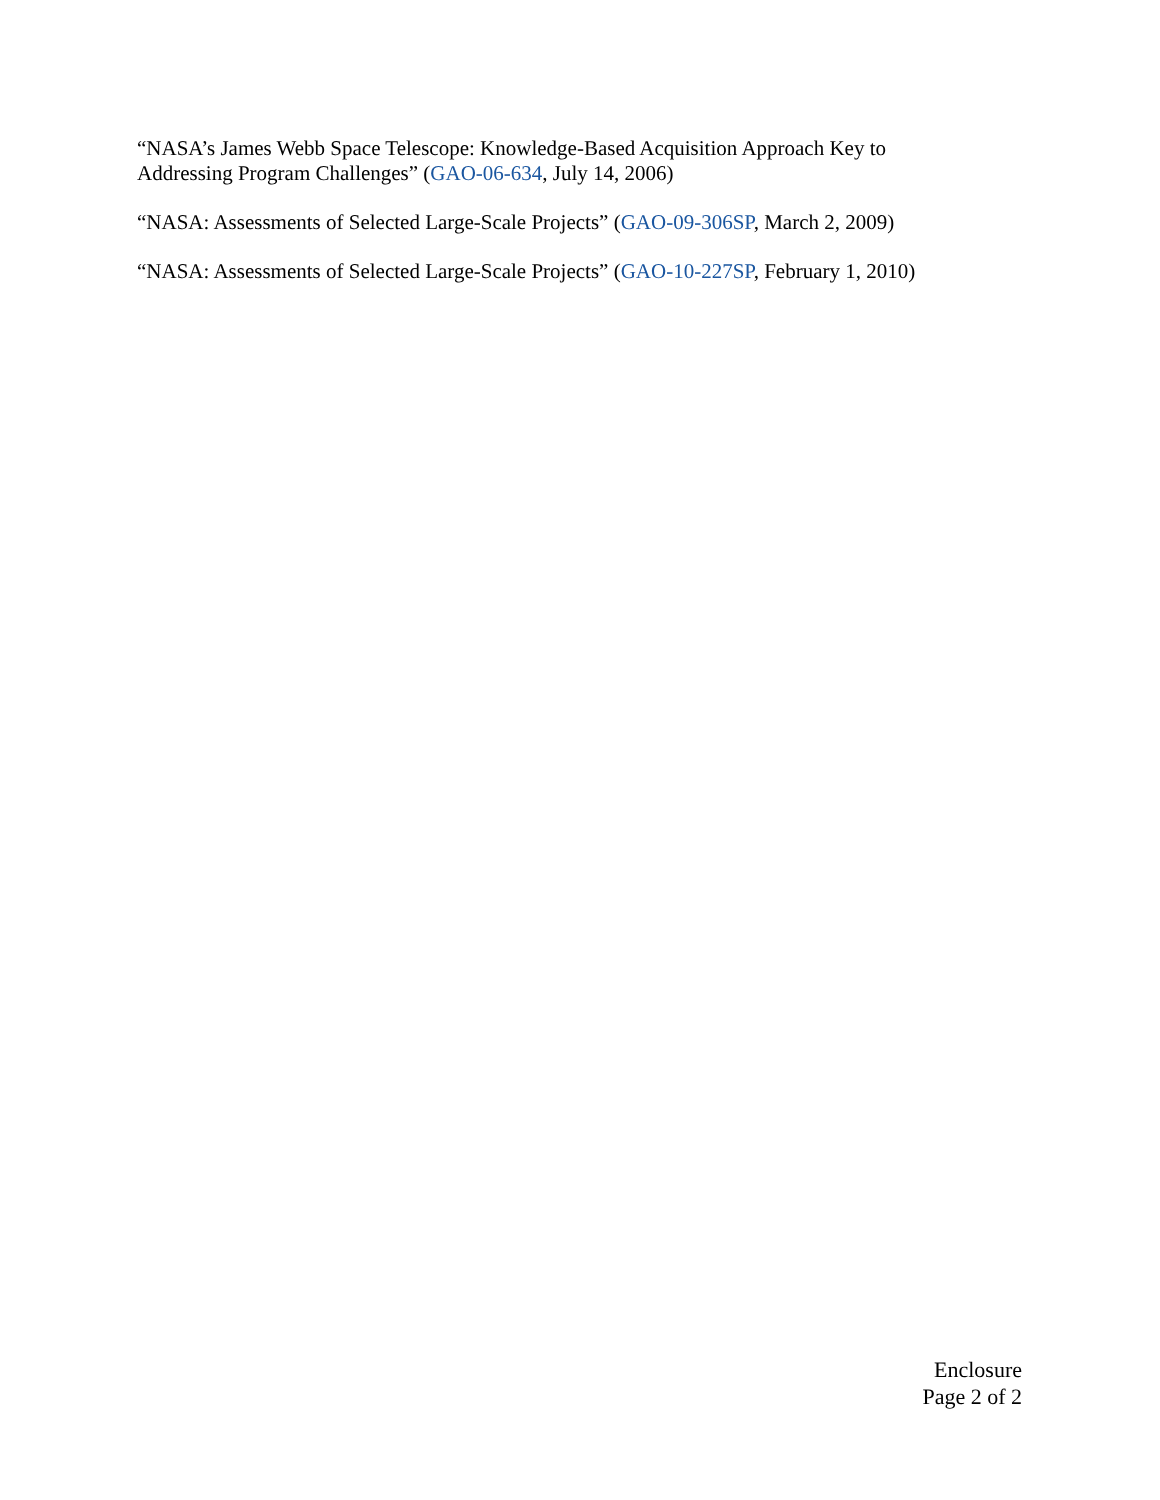“NASA’s James Webb Space Telescope: Knowledge-Based Acquisition Approach Key to Addressing Program Challenges” (GAO-06-634, July 14, 2006)
“NASA: Assessments of Selected Large-Scale Projects” (GAO-09-306SP, March 2, 2009)
“NASA: Assessments of Selected Large-Scale Projects” (GAO-10-227SP, February 1, 2010)
Enclosure
Page 2 of 2